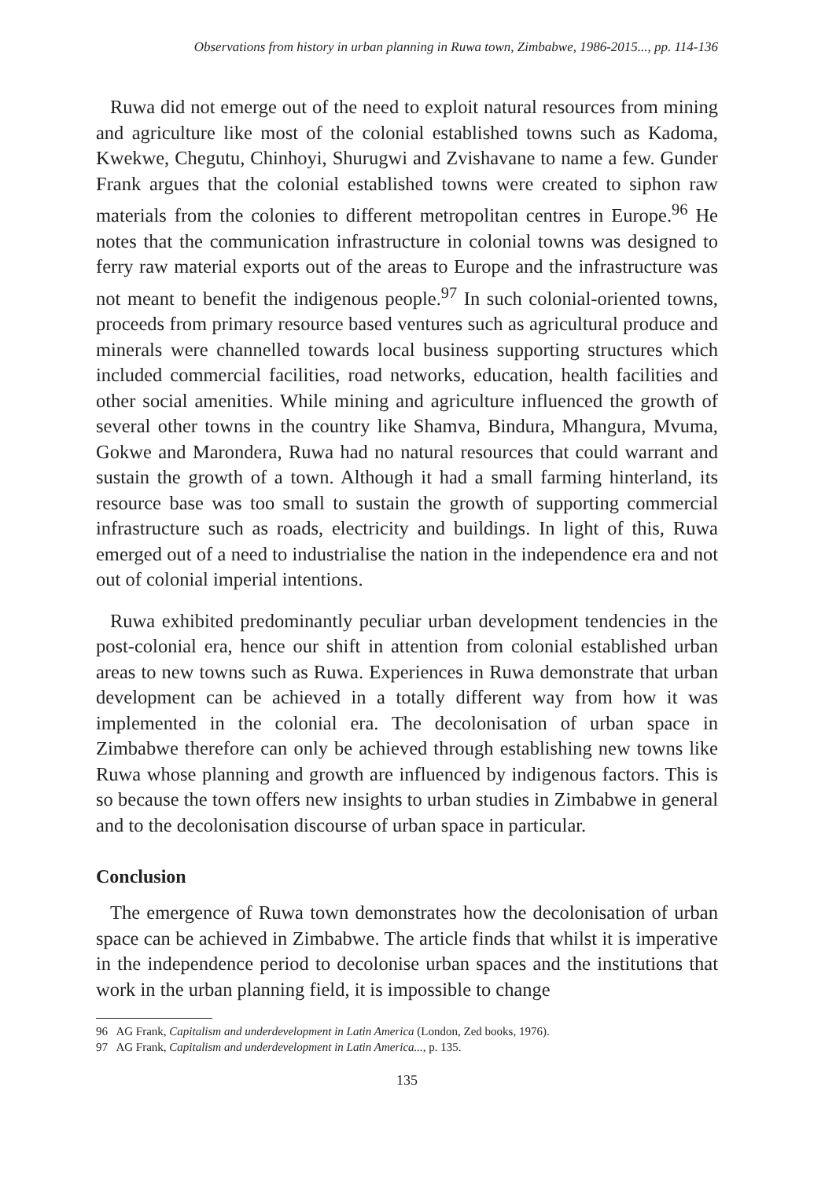Observations from history in urban planning in Ruwa town, Zimbabwe, 1986-2015..., pp. 114-136
Ruwa did not emerge out of the need to exploit natural resources from mining and agriculture like most of the colonial established towns such as Kadoma, Kwekwe, Chegutu, Chinhoyi, Shurugwi and Zvishavane to name a few. Gunder Frank argues that the colonial established towns were created to siphon raw materials from the colonies to different metropolitan centres in Europe.<sup>96</sup> He notes that the communication infrastructure in colonial towns was designed to ferry raw material exports out of the areas to Europe and the infrastructure was not meant to benefit the indigenous people.<sup>97</sup> In such colonial-oriented towns, proceeds from primary resource based ventures such as agricultural produce and minerals were channelled towards local business supporting structures which included commercial facilities, road networks, education, health facilities and other social amenities. While mining and agriculture influenced the growth of several other towns in the country like Shamva, Bindura, Mhangura, Mvuma, Gokwe and Marondera, Ruwa had no natural resources that could warrant and sustain the growth of a town. Although it had a small farming hinterland, its resource base was too small to sustain the growth of supporting commercial infrastructure such as roads, electricity and buildings. In light of this, Ruwa emerged out of a need to industrialise the nation in the independence era and not out of colonial imperial intentions.
Ruwa exhibited predominantly peculiar urban development tendencies in the post-colonial era, hence our shift in attention from colonial established urban areas to new towns such as Ruwa. Experiences in Ruwa demonstrate that urban development can be achieved in a totally different way from how it was implemented in the colonial era. The decolonisation of urban space in Zimbabwe therefore can only be achieved through establishing new towns like Ruwa whose planning and growth are influenced by indigenous factors. This is so because the town offers new insights to urban studies in Zimbabwe in general and to the decolonisation discourse of urban space in particular.
Conclusion
The emergence of Ruwa town demonstrates how the decolonisation of urban space can be achieved in Zimbabwe. The article finds that whilst it is imperative in the independence period to decolonise urban spaces and the institutions that work in the urban planning field, it is impossible to change
96 AG Frank, Capitalism and underdevelopment in Latin America (London, Zed books, 1976).
97 AG Frank, Capitalism and underdevelopment in Latin America..., p. 135.
135